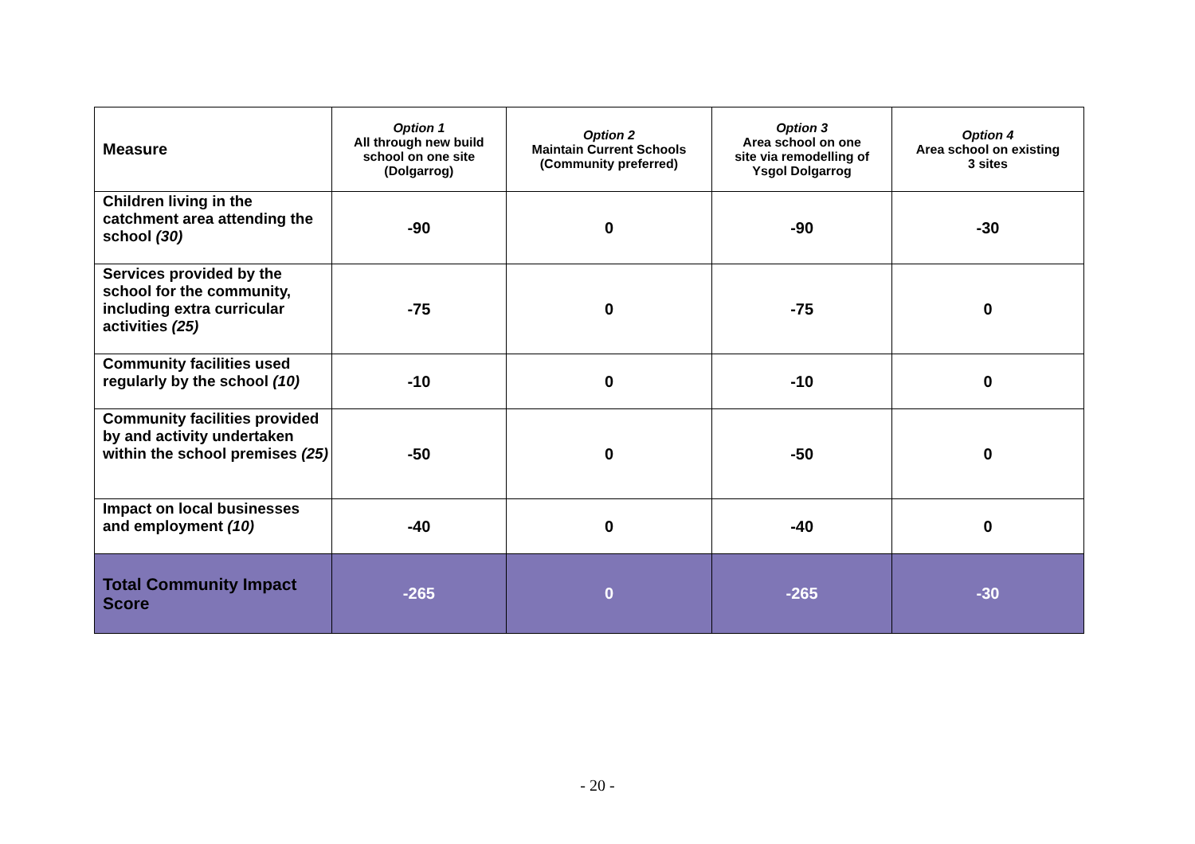| Measure | Option 1 All through new build school on one site (Dolgarrog) | Option 2 Maintain Current Schools (Community preferred) | Option 3 Area school on one site via remodelling of Ysgol Dolgarrog | Option 4 Area school on existing 3 sites |
| --- | --- | --- | --- | --- |
| Children living in the catchment area attending the school (30) | -90 | 0 | -90 | -30 |
| Services provided by the school for the community, including extra curricular activities (25) | -75 | 0 | -75 | 0 |
| Community facilities used regularly by the school (10) | -10 | 0 | -10 | 0 |
| Community facilities provided by and activity undertaken within the school premises (25) | -50 | 0 | -50 | 0 |
| Impact on local businesses and employment (10) | -40 | 0 | -40 | 0 |
| Total Community Impact Score | -265 | 0 | -265 | -30 |
- 20 -